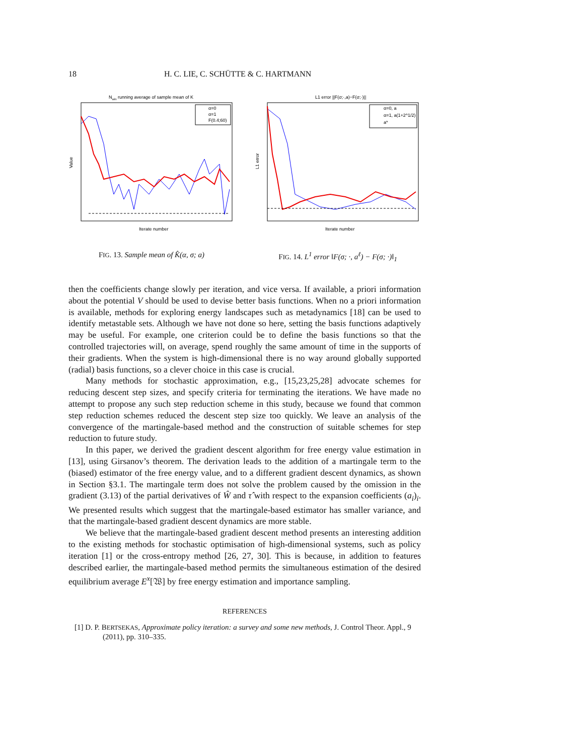18 H. C. LIE, C. SCHÜTTE & C. HARTMANN
Nwin running average of sample mean of K
Value
Iterate number
α=0
α=1
F(0.4;60)
FIG. 13. Sample mean of K̂(α, σ; a)
L1 error ||F(σ;·,a)−F(σ;·)||
L1 error
Iterate number
α=0, a
α=1, a(1+2^1/2)
a*
FIG. 14. L<sup>1</sup> error ‖F(σ; ·, a<sup>ℓ</sup>) − F(σ; ·)‖<sub>1</sub>
then the coefficients change slowly per iteration, and vice versa. If available, a priori information about the potential V should be used to devise better basis functions. When no a priori information is available, methods for exploring energy landscapes such as metadynamics [18] can be used to identify metastable sets. Although we have not done so here, setting the basis functions adaptively may be useful. For example, one criterion could be to define the basis functions so that the controlled trajectories will, on average, spend roughly the same amount of time in the supports of their gradients. When the system is high-dimensional there is no way around globally supported (radial) basis functions, so a clever choice in this case is crucial.
Many methods for stochastic approximation, e.g., [15,23,25,28] advocate schemes for reducing descent step sizes, and specify criteria for terminating the iterations. We have made no attempt to propose any such step reduction scheme in this study, because we found that common step reduction schemes reduced the descent step size too quickly. We leave an analysis of the convergence of the martingale-based method and the construction of suitable schemes for step reduction to future study.
In this paper, we derived the gradient descent algorithm for free energy value estimation in [13], using Girsanov’s theorem. The derivation leads to the addition of a martingale term to the (biased) estimator of the free energy value, and to a different gradient descent dynamics, as shown in Section §3.1. The martingale term does not solve the problem caused by the omission in the gradient (3.13) of the partial derivatives of Ŵ and τ̂ with respect to the expansion coefficients (a<sub>i</sub>)<sub>i</sub>. We presented results which suggest that the martingale-based estimator has smaller variance, and that the martingale-based gradient descent dynamics are more stable.
We believe that the martingale-based gradient descent method presents an interesting addition to the existing methods for stochastic optimisation of high-dimensional systems, such as policy iteration [1] or the cross-entropy method [26, 27, 30]. This is because, in addition to features described earlier, the martingale-based method permits the simultaneous estimation of the desired equilibrium average E<sup>x</sup>[𝔚] by free energy estimation and importance sampling.
REFERENCES
[1] D. P. BERTSEKAS, Approximate policy iteration: a survey and some new methods, J. Control Theor. Appl., 9 (2011), pp. 310–335.